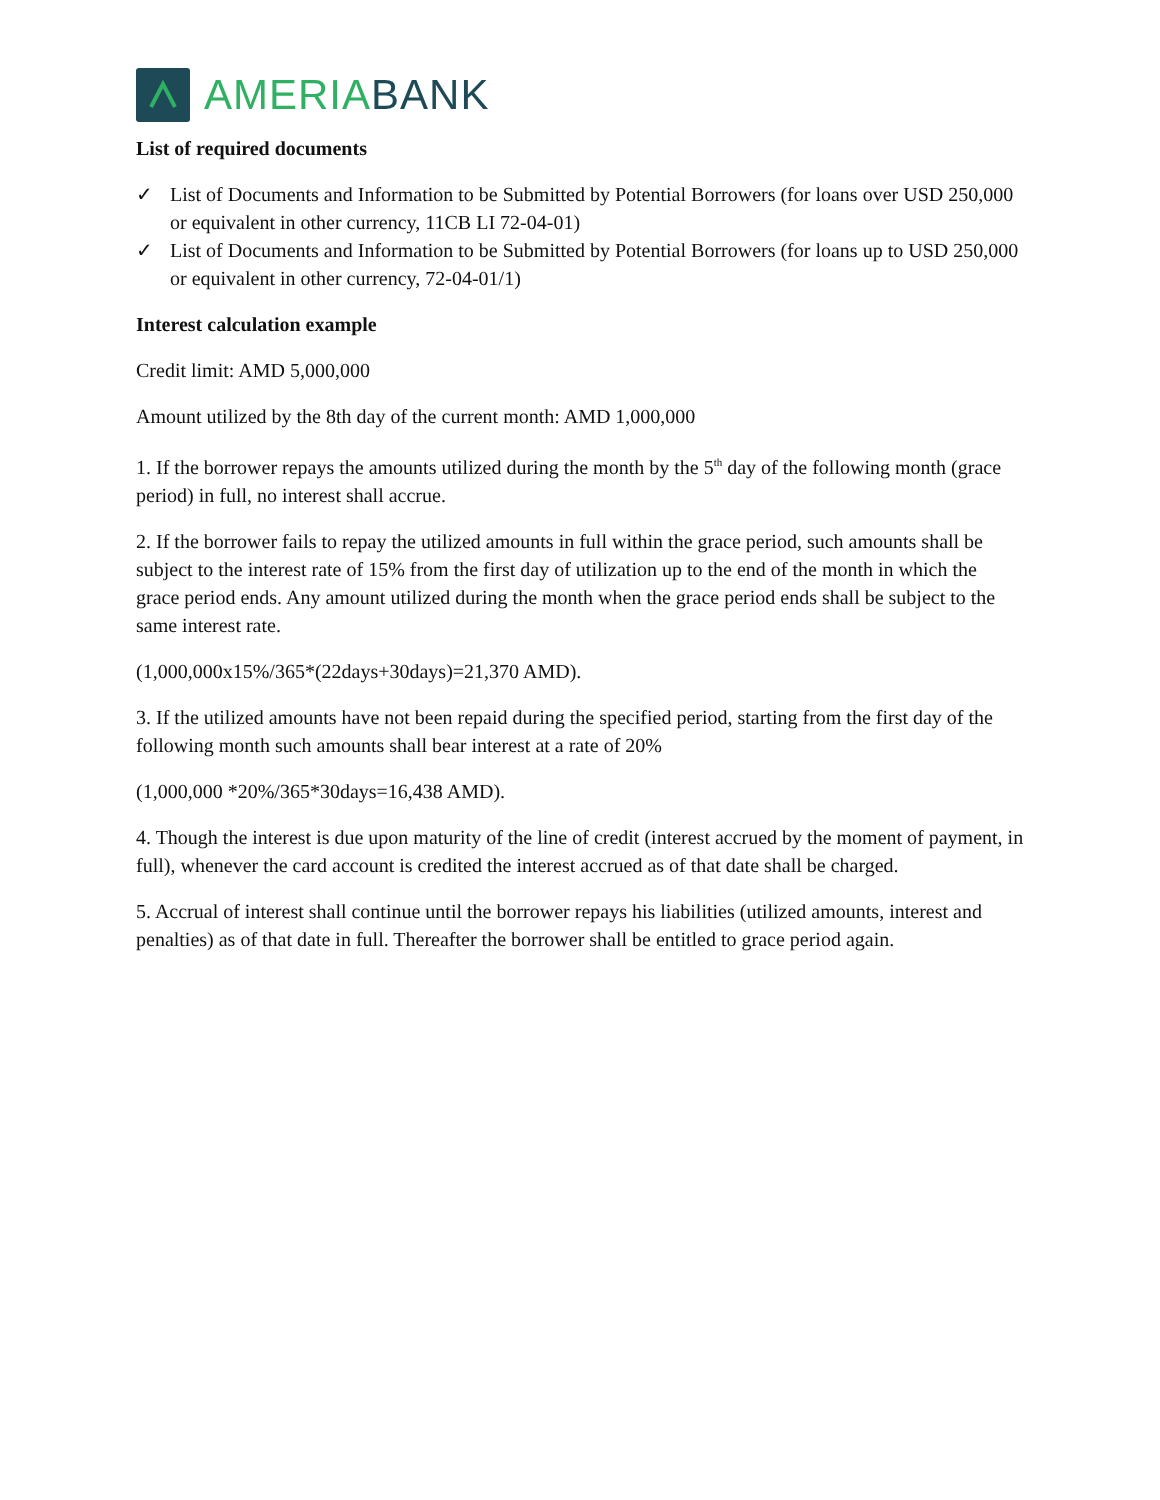AMERIABANK
List of required documents
✓ List of Documents and Information to be Submitted by Potential Borrowers (for loans over USD 250,000 or equivalent in other currency, 11CB LI 72-04-01)
✓ List of Documents and Information to be Submitted by Potential Borrowers (for loans up to USD 250,000 or equivalent in other currency, 72-04-01/1)
Interest calculation example
Credit limit: AMD 5,000,000
Amount utilized by the 8th day of the current month: AMD 1,000,000
1. If the borrower repays the amounts utilized during the month by the 5<sup>th</sup> day of the following month (grace period) in full, no interest shall accrue.
2. If the borrower fails to repay the utilized amounts in full within the grace period, such amounts shall be subject to the interest rate of 15% from the first day of utilization up to the end of the month in which the grace period ends. Any amount utilized during the month when the grace period ends shall be subject to the same interest rate.
(1,000,000x15%/365*(22days+30days)=21,370 AMD).
3. If the utilized amounts have not been repaid during the specified period, starting from the first day of the following month such amounts shall bear interest at a rate of 20%
(1,000,000 *20%/365*30days=16,438 AMD).
4. Though the interest is due upon maturity of the line of credit (interest accrued by the moment of payment, in full), whenever the card account is credited the interest accrued as of that date shall be charged.
5. Accrual of interest shall continue until the borrower repays his liabilities (utilized amounts, interest and penalties) as of that date in full. Thereafter the borrower shall be entitled to grace period again.